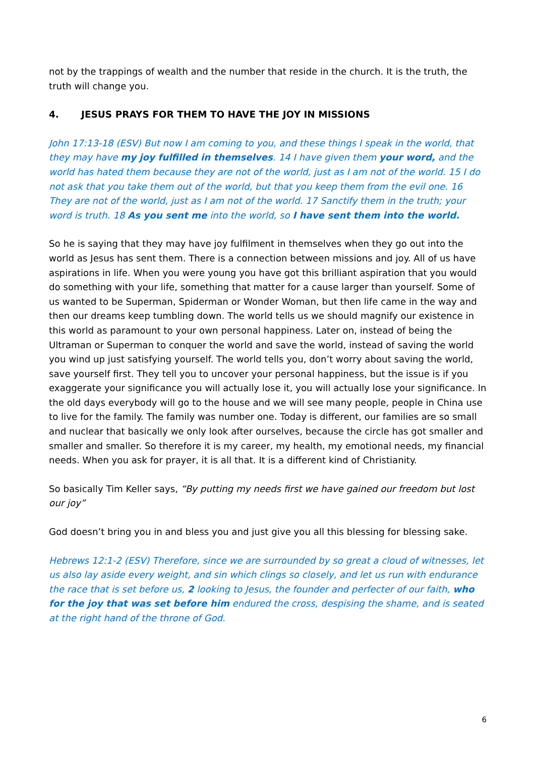not by the trappings of wealth and the number that reside in the church. It is the truth, the truth will change you.
4. JESUS PRAYS FOR THEM TO HAVE THE JOY IN MISSIONS
John 17:13-18 (ESV) But now I am coming to you, and these things I speak in the world, that they may have my joy fulfilled in themselves. 14 I have given them your word, and the world has hated them because they are not of the world, just as I am not of the world. 15 I do not ask that you take them out of the world, but that you keep them from the evil one. 16 They are not of the world, just as I am not of the world. 17 Sanctify them in the truth; your word is truth. 18 As you sent me into the world, so I have sent them into the world.
So he is saying that they may have joy fulfilment in themselves when they go out into the world as Jesus has sent them. There is a connection between missions and joy. All of us have aspirations in life. When you were young you have got this brilliant aspiration that you would do something with your life, something that matter for a cause larger than yourself. Some of us wanted to be Superman, Spiderman or Wonder Woman, but then life came in the way and then our dreams keep tumbling down. The world tells us we should magnify our existence in this world as paramount to your own personal happiness. Later on, instead of being the Ultraman or Superman to conquer the world and save the world, instead of saving the world you wind up just satisfying yourself. The world tells you, don’t worry about saving the world, save yourself first. They tell you to uncover your personal happiness, but the issue is if you exaggerate your significance you will actually lose it, you will actually lose your significance. In the old days everybody will go to the house and we will see many people, people in China use to live for the family. The family was number one. Today is different, our families are so small and nuclear that basically we only look after ourselves, because the circle has got smaller and smaller and smaller. So therefore it is my career, my health, my emotional needs, my financial needs. When you ask for prayer, it is all that. It is a different kind of Christianity.
So basically Tim Keller says, “By putting my needs first we have gained our freedom but lost our joy”
God doesn’t bring you in and bless you and just give you all this blessing for blessing sake.
Hebrews 12:1-2 (ESV) Therefore, since we are surrounded by so great a cloud of witnesses, let us also lay aside every weight, and sin which clings so closely, and let us run with endurance the race that is set before us, 2 looking to Jesus, the founder and perfecter of our faith, who for the joy that was set before him endured the cross, despising the shame, and is seated at the right hand of the throne of God.
6